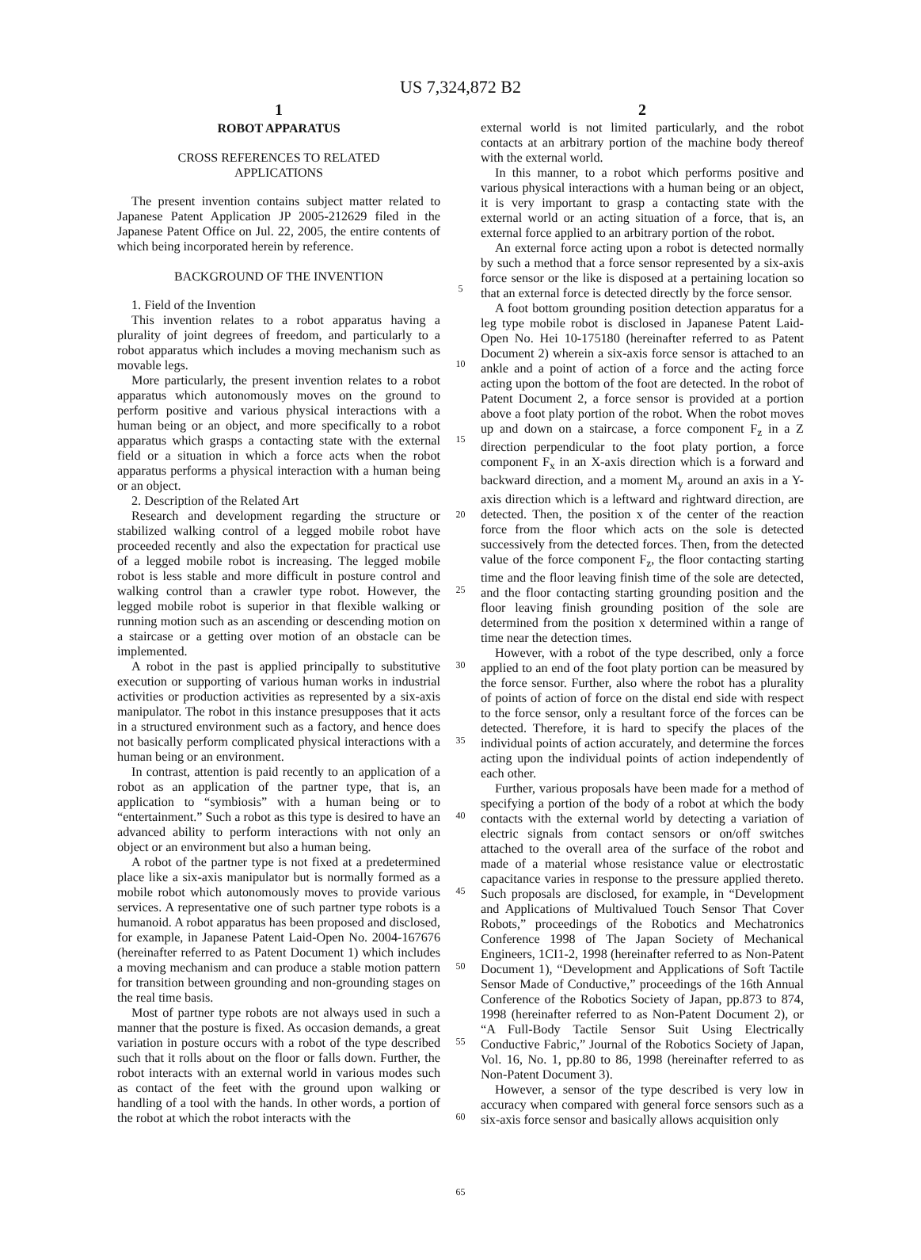US 7,324,872 B2
1
ROBOT APPARATUS
CROSS REFERENCES TO RELATED
APPLICATIONS
The present invention contains subject matter related to Japanese Patent Application JP 2005-212629 filed in the Japanese Patent Office on Jul. 22, 2005, the entire contents of which being incorporated herein by reference.
BACKGROUND OF THE INVENTION
1. Field of the Invention
This invention relates to a robot apparatus having a plurality of joint degrees of freedom, and particularly to a robot apparatus which includes a moving mechanism such as movable legs.
More particularly, the present invention relates to a robot apparatus which autonomously moves on the ground to perform positive and various physical interactions with a human being or an object, and more specifically to a robot apparatus which grasps a contacting state with the external field or a situation in which a force acts when the robot apparatus performs a physical interaction with a human being or an object.
2. Description of the Related Art
Research and development regarding the structure or stabilized walking control of a legged mobile robot have proceeded recently and also the expectation for practical use of a legged mobile robot is increasing. The legged mobile robot is less stable and more difficult in posture control and walking control than a crawler type robot. However, the legged mobile robot is superior in that flexible walking or running motion such as an ascending or descending motion on a staircase or a getting over motion of an obstacle can be implemented.
A robot in the past is applied principally to substitutive execution or supporting of various human works in industrial activities or production activities as represented by a six-axis manipulator. The robot in this instance presupposes that it acts in a structured environment such as a factory, and hence does not basically perform complicated physical interactions with a human being or an environment.
In contrast, attention is paid recently to an application of a robot as an application of the partner type, that is, an application to “symbiosis” with a human being or to “entertainment.” Such a robot as this type is desired to have an advanced ability to perform interactions with not only an object or an environment but also a human being.
A robot of the partner type is not fixed at a predetermined place like a six-axis manipulator but is normally formed as a mobile robot which autonomously moves to provide various services. A representative one of such partner type robots is a humanoid. A robot apparatus has been proposed and disclosed, for example, in Japanese Patent Laid-Open No. 2004-167676 (hereinafter referred to as Patent Document 1) which includes a moving mechanism and can produce a stable motion pattern for transition between grounding and non-grounding stages on the real time basis.
Most of partner type robots are not always used in such a manner that the posture is fixed. As occasion demands, a great variation in posture occurs with a robot of the type described such that it rolls about on the floor or falls down. Further, the robot interacts with an external world in various modes such as contact of the feet with the ground upon walking or handling of a tool with the hands. In other words, a portion of the robot at which the robot interacts with the
5
10
15
20
25
30
35
40
45
50
55
60
65
2
external world is not limited particularly, and the robot contacts at an arbitrary portion of the machine body thereof with the external world.
In this manner, to a robot which performs positive and various physical interactions with a human being or an object, it is very important to grasp a contacting state with the external world or an acting situation of a force, that is, an external force applied to an arbitrary portion of the robot.
An external force acting upon a robot is detected normally by such a method that a force sensor represented by a six-axis force sensor or the like is disposed at a pertaining location so that an external force is detected directly by the force sensor.
A foot bottom grounding position detection apparatus for a leg type mobile robot is disclosed in Japanese Patent Laid-Open No. Hei 10-175180 (hereinafter referred to as Patent Document 2) wherein a six-axis force sensor is attached to an ankle and a point of action of a force and the acting force acting upon the bottom of the foot are detected. In the robot of Patent Document 2, a force sensor is provided at a portion above a foot platy portion of the robot. When the robot moves up and down on a staircase, a force component F<sub>z</sub> in a Z direction perpendicular to the foot platy portion, a force component F<sub>x</sub> in an X-axis direction which is a forward and backward direction, and a moment M<sub>y</sub> around an axis in a Y-axis direction which is a leftward and rightward direction, are detected. Then, the position x of the center of the reaction force from the floor which acts on the sole is detected successively from the detected forces. Then, from the detected value of the force component F<sub>z</sub>, the floor contacting starting time and the floor leaving finish time of the sole are detected, and the floor contacting starting grounding position and the floor leaving finish grounding position of the sole are determined from the position x determined within a range of time near the detection times.
However, with a robot of the type described, only a force applied to an end of the foot platy portion can be measured by the force sensor. Further, also where the robot has a plurality of points of action of force on the distal end side with respect to the force sensor, only a resultant force of the forces can be detected. Therefore, it is hard to specify the places of the individual points of action accurately, and determine the forces acting upon the individual points of action independently of each other.
Further, various proposals have been made for a method of specifying a portion of the body of a robot at which the body contacts with the external world by detecting a variation of electric signals from contact sensors or on/off switches attached to the overall area of the surface of the robot and made of a material whose resistance value or electrostatic capacitance varies in response to the pressure applied thereto. Such proposals are disclosed, for example, in “Development and Applications of Multivalued Touch Sensor That Cover Robots,” proceedings of the Robotics and Mechatronics Conference 1998 of The Japan Society of Mechanical Engineers, 1CI1-2, 1998 (hereinafter referred to as Non-Patent Document 1), “Development and Applications of Soft Tactile Sensor Made of Conductive,” proceedings of the 16th Annual Conference of the Robotics Society of Japan, pp.873 to 874, 1998 (hereinafter referred to as Non-Patent Document 2), or “A Full-Body Tactile Sensor Suit Using Electrically Conductive Fabric,” Journal of the Robotics Society of Japan, Vol. 16, No. 1, pp.80 to 86, 1998 (hereinafter referred to as Non-Patent Document 3).
However, a sensor of the type described is very low in accuracy when compared with general force sensors such as a six-axis force sensor and basically allows acquisition only